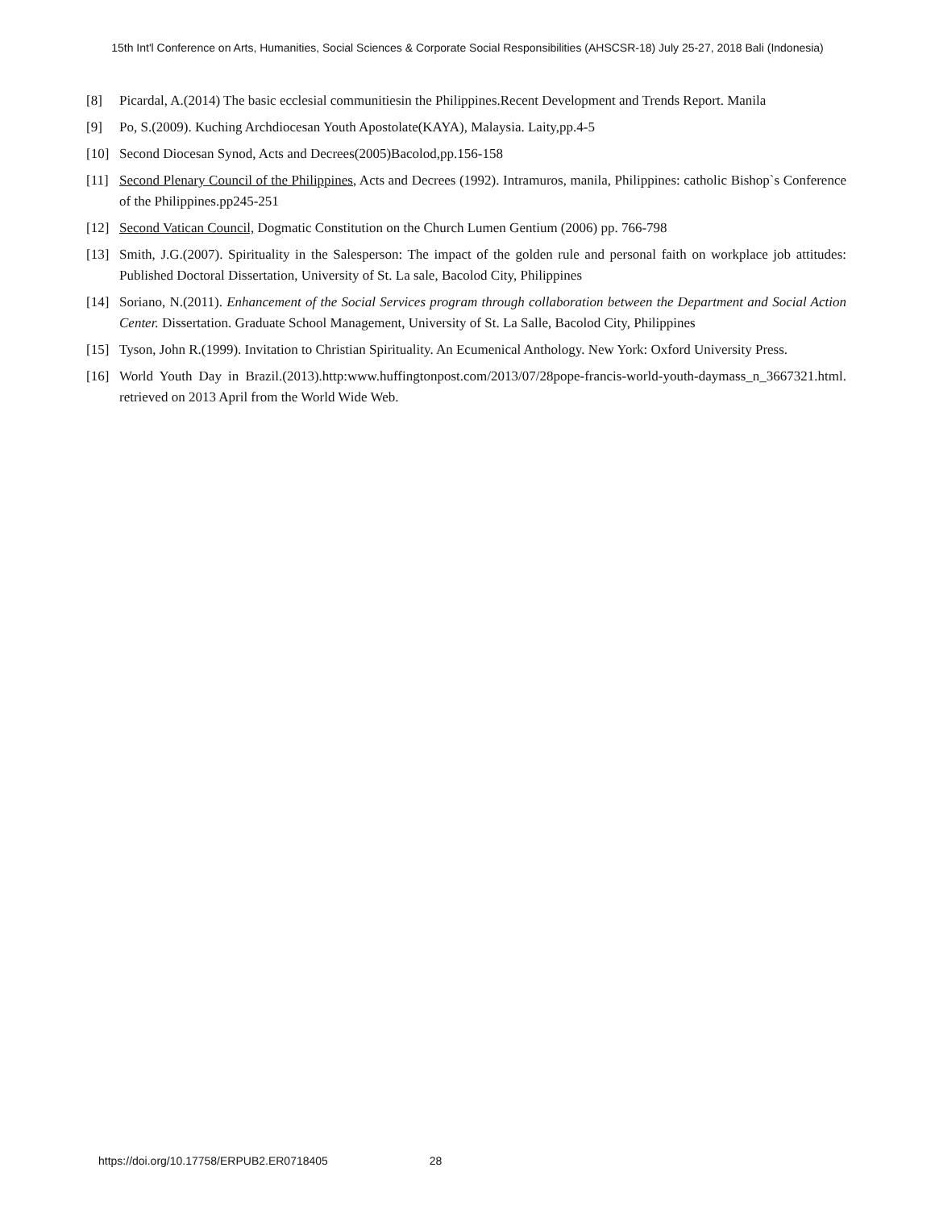15th Int'l Conference on Arts, Humanities, Social Sciences & Corporate Social Responsibilities (AHSCSR-18) July 25-27, 2018 Bali (Indonesia)
[8] Picardal, A.(2014) The basic ecclesial communitiesin the Philippines.Recent Development and Trends Report. Manila
[9] Po, S.(2009). Kuching Archdiocesan Youth Apostolate(KAYA), Malaysia. Laity,pp.4-5
[10] Second Diocesan Synod, Acts and Decrees(2005)Bacolod,pp.156-158
[11] Second Plenary Council of the Philippines, Acts and Decrees (1992). Intramuros, manila, Philippines: catholic Bishop`s Conference of the Philippines.pp245-251
[12] Second Vatican Council, Dogmatic Constitution on the Church Lumen Gentium (2006) pp. 766-798
[13] Smith, J.G.(2007). Spirituality in the Salesperson: The impact of the golden rule and personal faith on workplace job attitudes: Published Doctoral Dissertation, University of St. La sale, Bacolod City, Philippines
[14] Soriano, N.(2011). Enhancement of the Social Services program through collaboration between the Department and Social Action Center. Dissertation. Graduate School Management, University of St. La Salle, Bacolod City, Philippines
[15] Tyson, John R.(1999). Invitation to Christian Spirituality. An Ecumenical Anthology. New York: Oxford University Press.
[16] World Youth Day in Brazil.(2013).http:www.huffingtonpost.com/2013/07/28pope-francis-world-youth-daymass_n_3667321.html. retrieved on 2013 April from the World Wide Web.
https://doi.org/10.17758/ERPUB2.ER0718405 28